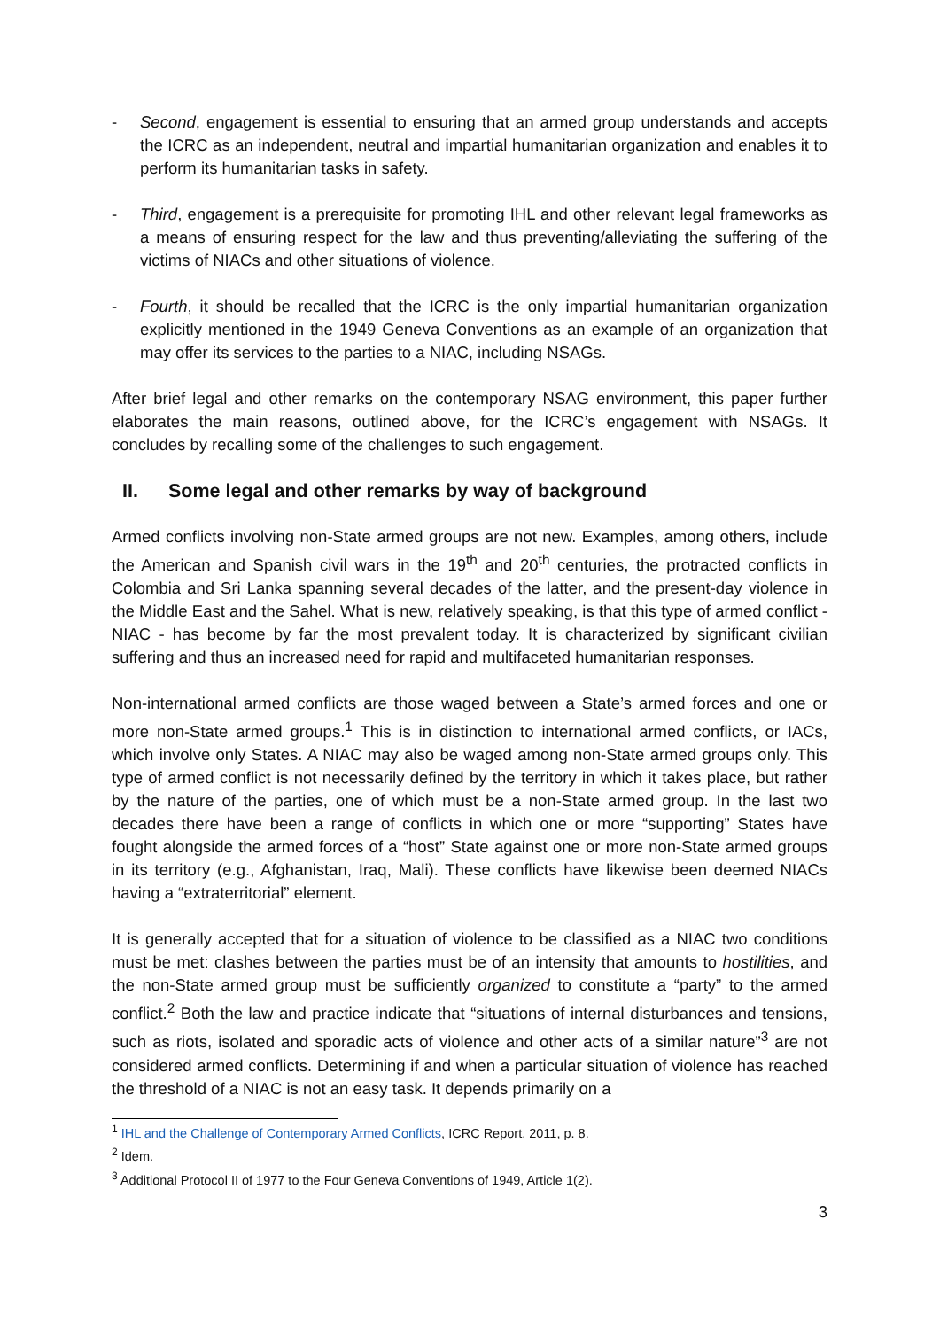- Second, engagement is essential to ensuring that an armed group understands and accepts the ICRC as an independent, neutral and impartial humanitarian organization and enables it to perform its humanitarian tasks in safety.
- Third, engagement is a prerequisite for promoting IHL and other relevant legal frameworks as a means of ensuring respect for the law and thus preventing/alleviating the suffering of the victims of NIACs and other situations of violence.
- Fourth, it should be recalled that the ICRC is the only impartial humanitarian organization explicitly mentioned in the 1949 Geneva Conventions as an example of an organization that may offer its services to the parties to a NIAC, including NSAGs.
After brief legal and other remarks on the contemporary NSAG environment, this paper further elaborates the main reasons, outlined above, for the ICRC’s engagement with NSAGs. It concludes by recalling some of the challenges to such engagement.
II. Some legal and other remarks by way of background
Armed conflicts involving non-State armed groups are not new. Examples, among others, include the American and Spanish civil wars in the 19<sup>th</sup> and 20<sup>th</sup> centuries, the protracted conflicts in Colombia and Sri Lanka spanning several decades of the latter, and the present-day violence in the Middle East and the Sahel. What is new, relatively speaking, is that this type of armed conflict - NIAC - has become by far the most prevalent today. It is characterized by significant civilian suffering and thus an increased need for rapid and multifaceted humanitarian responses.
Non-international armed conflicts are those waged between a State’s armed forces and one or more non-State armed groups.<sup>1</sup> This is in distinction to international armed conflicts, or IACs, which involve only States. A NIAC may also be waged among non-State armed groups only. This type of armed conflict is not necessarily defined by the territory in which it takes place, but rather by the nature of the parties, one of which must be a non-State armed group. In the last two decades there have been a range of conflicts in which one or more “supporting” States have fought alongside the armed forces of a “host” State against one or more non-State armed groups in its territory (e.g., Afghanistan, Iraq, Mali). These conflicts have likewise been deemed NIACs having a “extraterritorial” element.
It is generally accepted that for a situation of violence to be classified as a NIAC two conditions must be met: clashes between the parties must be of an intensity that amounts to hostilities, and the non-State armed group must be sufficiently organized to constitute a “party” to the armed conflict.<sup>2</sup> Both the law and practice indicate that “situations of internal disturbances and tensions, such as riots, isolated and sporadic acts of violence and other acts of a similar nature”<sup>3</sup> are not considered armed conflicts. Determining if and when a particular situation of violence has reached the threshold of a NIAC is not an easy task. It depends primarily on a
<sup>1</sup> IHL and the Challenge of Contemporary Armed Conflicts, ICRC Report, 2011, p. 8.
<sup>2</sup> Idem.
<sup>3</sup> Additional Protocol II of 1977 to the Four Geneva Conventions of 1949, Article 1(2).
3